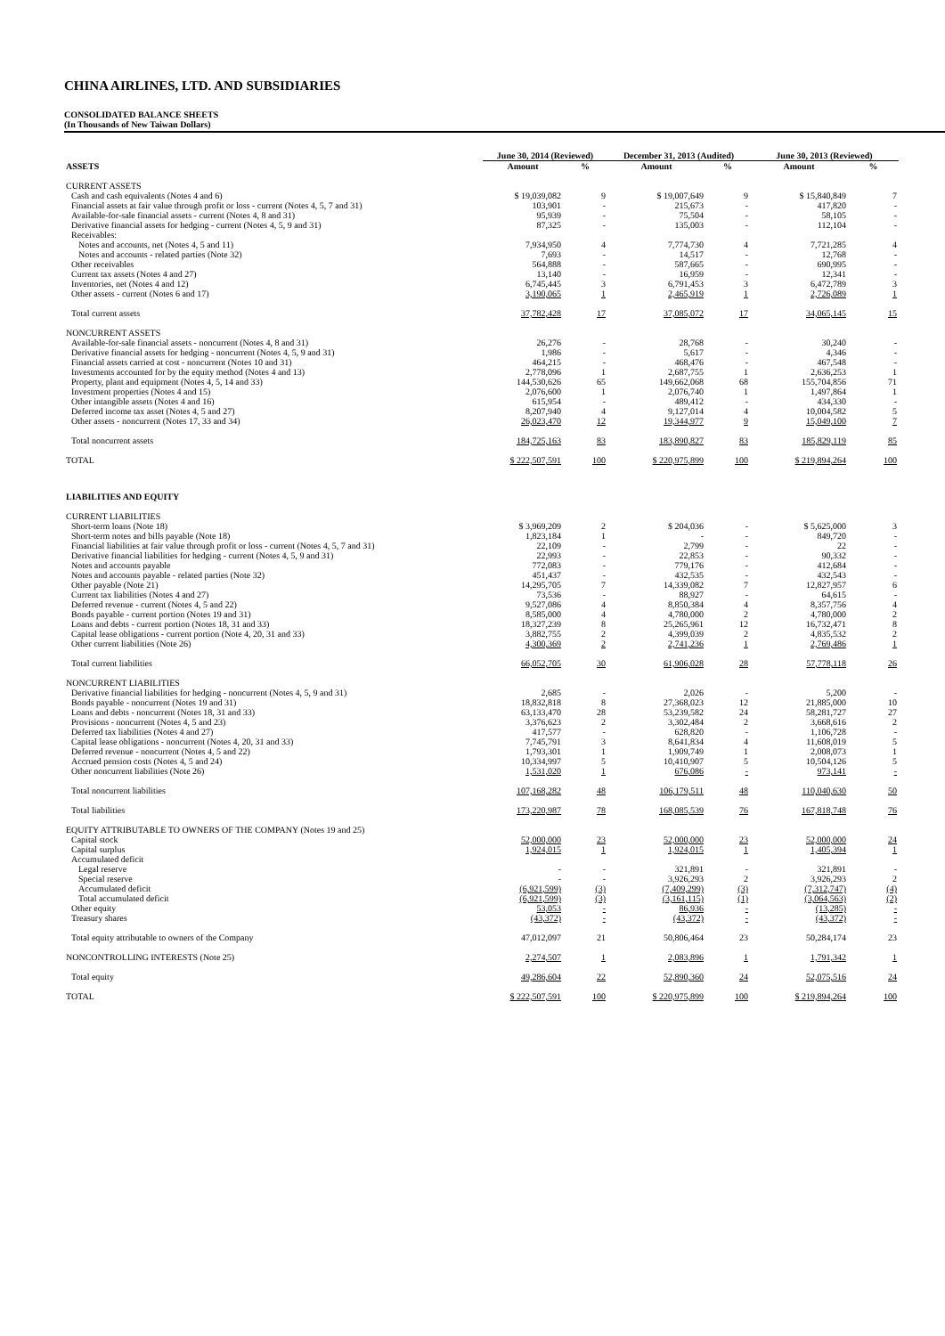CHINA AIRLINES, LTD. AND SUBSIDIARIES
CONSOLIDATED BALANCE SHEETS
(In Thousands of New Taiwan Dollars)
| | June 30, 2014 (Reviewed) | | December 31, 2013 (Audited) | | June 30, 2013 (Reviewed) | |
| --- | --- | --- | --- | --- | --- | --- |
| ASSETS | Amount | % | Amount | % | Amount | % |
| CURRENT ASSETS | | | | | | |
| Cash and cash equivalents (Notes 4 and 6) | $ 19,039,082 | 9 | $ 19,007,649 | 9 | $ 15,840,849 | 7 |
| Financial assets at fair value through profit or loss - current (Notes 4, 5, 7 and 31) | 103,901 | - | 215,673 | - | 417,820 | - |
| Available-for-sale financial assets - current (Notes 4, 8 and 31) | 95,939 | - | 75,504 | - | 58,105 | - |
| Derivative financial assets for hedging - current (Notes 4, 5, 9 and 31) | 87,325 | - | 135,003 | - | 112,104 | - |
| Receivables: | | | | | | |
| Notes and accounts, net (Notes 4, 5 and 11) | 7,934,950 | 4 | 7,774,730 | 4 | 7,721,285 | 4 |
| Notes and accounts - related parties (Note 32) | 7,693 | - | 14,517 | - | 12,768 | - |
| Other receivables | 564,888 | - | 587,665 | - | 690,995 | - |
| Current tax assets (Notes 4 and 27) | 13,140 | - | 16,959 | - | 12,341 | - |
| Inventories, net (Notes 4 and 12) | 6,745,445 | 3 | 6,791,453 | 3 | 6,472,789 | 3 |
| Other assets - current (Notes 6 and 17) | 3,190,065 | 1 | 2,465,919 | 1 | 2,726,089 | 1 |
| Total current assets | 37,782,428 | 17 | 37,085,072 | 17 | 34,065,145 | 15 |
| NONCURRENT ASSETS | | | | | | |
| Available-for-sale financial assets - noncurrent (Notes 4, 8 and 31) | 26,276 | - | 28,768 | - | 30,240 | - |
| Derivative financial assets for hedging - noncurrent (Notes 4, 5, 9 and 31) | 1,986 | - | 5,617 | - | 4,346 | - |
| Financial assets carried at cost - noncurrent (Notes 10 and 31) | 464,215 | - | 468,476 | - | 467,548 | - |
| Investments accounted for by the equity method (Notes 4 and 13) | 2,778,096 | 1 | 2,687,755 | 1 | 2,636,253 | 1 |
| Property, plant and equipment (Notes 4, 5, 14 and 33) | 144,530,626 | 65 | 149,662,068 | 68 | 155,704,856 | 71 |
| Investment properties (Notes 4 and 15) | 2,076,600 | 1 | 2,076,740 | 1 | 1,497,864 | 1 |
| Other intangible assets (Notes 4 and 16) | 615,954 | - | 489,412 | - | 434,330 | - |
| Deferred income tax asset (Notes 4, 5 and 27) | 8,207,940 | 4 | 9,127,014 | 4 | 10,004,582 | 5 |
| Other assets - noncurrent (Notes 17, 33 and 34) | 26,023,470 | 12 | 19,344,977 | 9 | 15,049,100 | 7 |
| Total noncurrent assets | 184,725,163 | 83 | 183,890,827 | 83 | 185,829,119 | 85 |
| TOTAL | $ 222,507,591 | 100 | $ 220,975,899 | 100 | $ 219,894,264 | 100 |
| LIABILITIES AND EQUITY | | | | | | |
| CURRENT LIABILITIES | | | | | | |
| Short-term loans (Note 18) | $ 3,969,209 | 2 | $ 204,036 | - | $ 5,625,000 | 3 |
| Short-term notes and bills payable (Note 18) | 1,823,184 | 1 | - | - | 849,720 | - |
| Financial liabilities at fair value through profit or loss - current (Notes 4, 5, 7 and 31) | 22,109 | - | 2,799 | - | 22 | - |
| Derivative financial liabilities for hedging - current (Notes 4, 5, 9 and 31) | 22,993 | - | 22,853 | - | 90,332 | - |
| Notes and accounts payable | 772,083 | - | 779,176 | - | 412,684 | - |
| Notes and accounts payable - related parties (Note 32) | 451,437 | - | 432,535 | - | 432,543 | - |
| Other payable (Note 21) | 14,295,705 | 7 | 14,339,082 | 7 | 12,827,957 | 6 |
| Current tax liabilities (Notes 4 and 27) | 73,536 | - | 88,927 | - | 64,615 | - |
| Deferred revenue - current (Notes 4, 5 and 22) | 9,527,086 | 4 | 8,850,384 | 4 | 8,357,756 | 4 |
| Bonds payable - current portion (Notes 19 and 31) | 8,585,000 | 4 | 4,780,000 | 2 | 4,780,000 | 2 |
| Loans and debts - current portion (Notes 18, 31 and 33) | 18,327,239 | 8 | 25,265,961 | 12 | 16,732,471 | 8 |
| Capital lease obligations - current portion (Note 4, 20, 31 and 33) | 3,882,755 | 2 | 4,399,039 | 2 | 4,835,532 | 2 |
| Other current liabilities (Note 26) | 4,300,369 | 2 | 2,741,236 | 1 | 2,769,486 | 1 |
| Total current liabilities | 66,052,705 | 30 | 61,906,028 | 28 | 57,778,118 | 26 |
| NONCURRENT LIABILITIES | | | | | | |
| Derivative financial liabilities for hedging - noncurrent (Notes 4, 5, 9 and 31) | 2,685 | - | 2,026 | - | 5,200 | - |
| Bonds payable - noncurrent (Notes 19 and 31) | 18,832,818 | 8 | 27,368,023 | 12 | 21,885,000 | 10 |
| Loans and debts - noncurrent (Notes 18, 31 and 33) | 63,133,470 | 28 | 53,239,582 | 24 | 58,281,727 | 27 |
| Provisions - noncurrent (Notes 4, 5 and 23) | 3,376,623 | 2 | 3,302,484 | 2 | 3,668,616 | 2 |
| Deferred tax liabilities (Notes 4 and 27) | 417,577 | - | 628,820 | - | 1,106,728 | - |
| Capital lease obligations - noncurrent (Notes 4, 20, 31 and 33) | 7,745,791 | 3 | 8,641,834 | 4 | 11,608,019 | 5 |
| Deferred revenue - noncurrent (Notes 4, 5 and 22) | 1,793,301 | 1 | 1,909,749 | 1 | 2,008,073 | 1 |
| Accrued pension costs (Notes 4, 5 and 24) | 10,334,997 | 5 | 10,410,907 | 5 | 10,504,126 | 5 |
| Other noncurrent liabilities (Note 26) | 1,531,020 | 1 | 676,086 | - | 973,141 | - |
| Total noncurrent liabilities | 107,168,282 | 48 | 106,179,511 | 48 | 110,040,630 | 50 |
| Total liabilities | 173,220,987 | 78 | 168,085,539 | 76 | 167,818,748 | 76 |
| EQUITY ATTRIBUTABLE TO OWNERS OF THE COMPANY (Notes 19 and 25) | | | | | | |
| Capital stock | 52,000,000 | 23 | 52,000,000 | 23 | 52,000,000 | 24 |
| Capital surplus | 1,924,015 | 1 | 1,924,015 | 1 | 1,405,394 | 1 |
| Accumulated deficit | | | | | | |
| Legal reserve | - | - | 321,891 | - | 321,891 | - |
| Special reserve | - | - | 3,926,293 | 2 | 3,926,293 | 2 |
| Accumulated deficit | (6,921,599) | (3) | (7,409,299) | (3) | (7,312,747) | (4) |
| Total accumulated deficit | (6,921,599) | (3) | (3,161,115) | (1) | (3,064,563) | (2) |
| Other equity | 53,053 | - | 86,936 | - | (13,285) | - |
| Treasury shares | (43,372) | - | (43,372) | - | (43,372) | - |
| Total equity attributable to owners of the Company | 47,012,097 | 21 | 50,806,464 | 23 | 50,284,174 | 23 |
| NONCONTROLLING INTERESTS (Note 25) | 2,274,507 | 1 | 2,083,896 | 1 | 1,791,342 | 1 |
| Total equity | 49,286,604 | 22 | 52,890,360 | 24 | 52,075,516 | 24 |
| TOTAL | $ 222,507,591 | 100 | $ 220,975,899 | 100 | $ 219,894,264 | 100 |